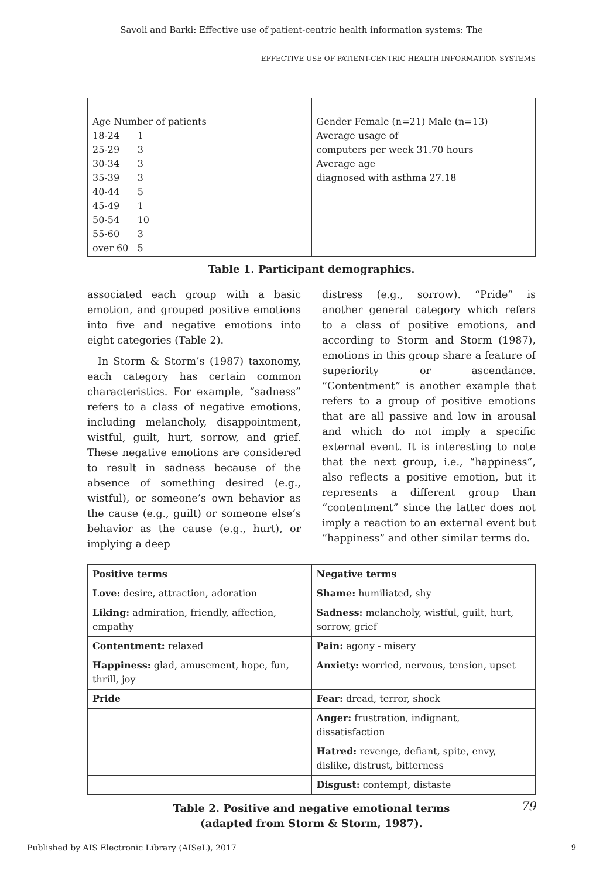Savoli and Barki: Effective use of patient-centric health information systems: The
EFFECTIVE USE OF PATIENT-CENTRIC HEALTH INFORMATION SYSTEMS
| Age Number of patients 18-24 1 25-29 3 30-34 3 35-39 3 40-44 5 45-49 1 50-54 10 55-60 3 over 60 5 | Gender Female (n=21) Male (n=13) Average usage of computers per week 31.70 hours Average age diagnosed with asthma 27.18 |
Table 1. Participant demographics.
associated each group with a basic emotion, and grouped positive emotions into five and negative emotions into eight categories (Table 2).
In Storm & Storm’s (1987) taxonomy, each category has certain common characteristics. For example, “sadness” refers to a class of negative emotions, including melancholy, disappointment, wistful, guilt, hurt, sorrow, and grief. These negative emotions are considered to result in sadness because of the absence of something desired (e.g., wistful), or someone’s own behavior as the cause (e.g., guilt) or someone else’s behavior as the cause (e.g., hurt), or implying a deep
distress (e.g., sorrow). “Pride” is another general category which refers to a class of positive emotions, and according to Storm and Storm (1987), emotions in this group share a feature of superiority or ascendance. “Contentment” is another example that refers to a group of positive emotions that are all passive and low in arousal and which do not imply a specific external event. It is interesting to note that the next group, i.e., “happiness”, also reflects a positive emotion, but it represents a different group than “contentment” since the latter does not imply a reaction to an external event but “happiness” and other similar terms do.
| Positive terms | Negative terms |
| --- | --- |
| Love: desire, attraction, adoration | Shame: humiliated, shy |
| Liking: admiration, friendly, affection, empathy | Sadness: melancholy, wistful, guilt, hurt, sorrow, grief |
| Contentment: relaxed | Pain: agony - misery |
| Happiness: glad, amusement, hope, fun, thrill, joy | Anxiety: worried, nervous, tension, upset |
| Pride | Fear: dread, terror, shock |
| | Anger: frustration, indignant, dissatisfaction |
| | Hatred: revenge, defiant, spite, envy, dislike, distrust, bitterness |
| | Disgust: contempt, distaste |
Table 2. Positive and negative emotional terms
(adapted from Storm & Storm, 1987).
79
Published by AIS Electronic Library (AISeL), 2017
9